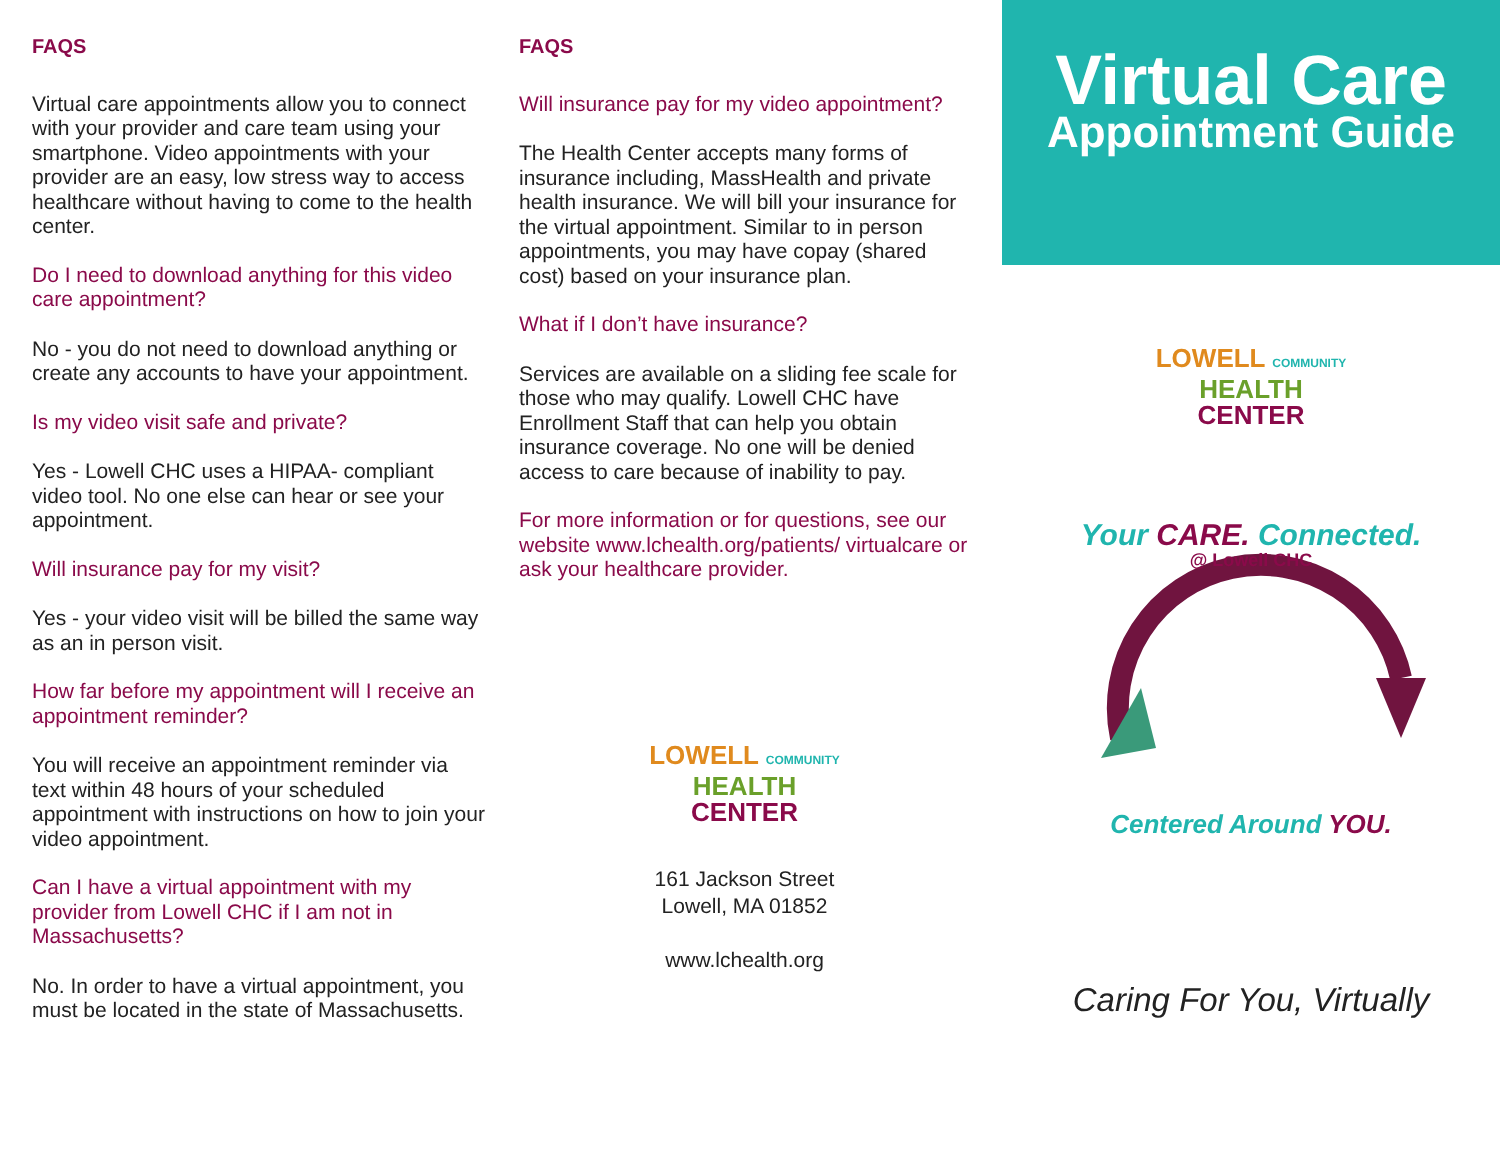FAQS
Virtual care appointments allow you to connect with your provider and care team using your smartphone. Video appointments with your provider are an easy, low stress way to access healthcare without having to come to the health center.
Do I need to download anything for this video care appointment?
No - you do not need to download anything or create any accounts to have your appointment.
Is my video visit safe and private?
Yes - Lowell CHC uses a HIPAA- compliant video tool. No one else can hear or see your appointment.
Will insurance pay for my visit?
Yes - your video visit will be billed the same way as an in person visit.
How far before my appointment will I receive an appointment reminder?
You will receive an appointment reminder via text within 48 hours of your scheduled appointment with instructions on how to join your video appointment.
Can I have a virtual appointment with my provider from Lowell CHC if I am not in Massachusetts?
No. In order to have a virtual appointment, you must be located in the state of Massachusetts.
FAQS
Will insurance pay for my video appointment?
The Health Center accepts many forms of insurance including, MassHealth and private health insurance. We will bill your insurance for the virtual appointment. Similar to in person appointments, you may have copay (shared cost) based on your insurance plan.
What if I don’t have insurance?
Services are available on a sliding fee scale for those who may qualify. Lowell CHC have Enrollment Staff that can help you obtain insurance coverage. No one will be denied access to care because of inability to pay.
For more information or for questions, see our website www.lchealth.org/patients/ virtualcare or ask your healthcare provider.
LOWELL COMMUNITY
HEALTH
CENTER
161 Jackson Street
Lowell, MA 01852
www.lchealth.org
Virtual Care
Appointment Guide
LOWELL COMMUNITY
HEALTH
CENTER
Your CARE. Connected.
@ Lowell CHC
Centered Around YOU.
Caring For You, Virtually